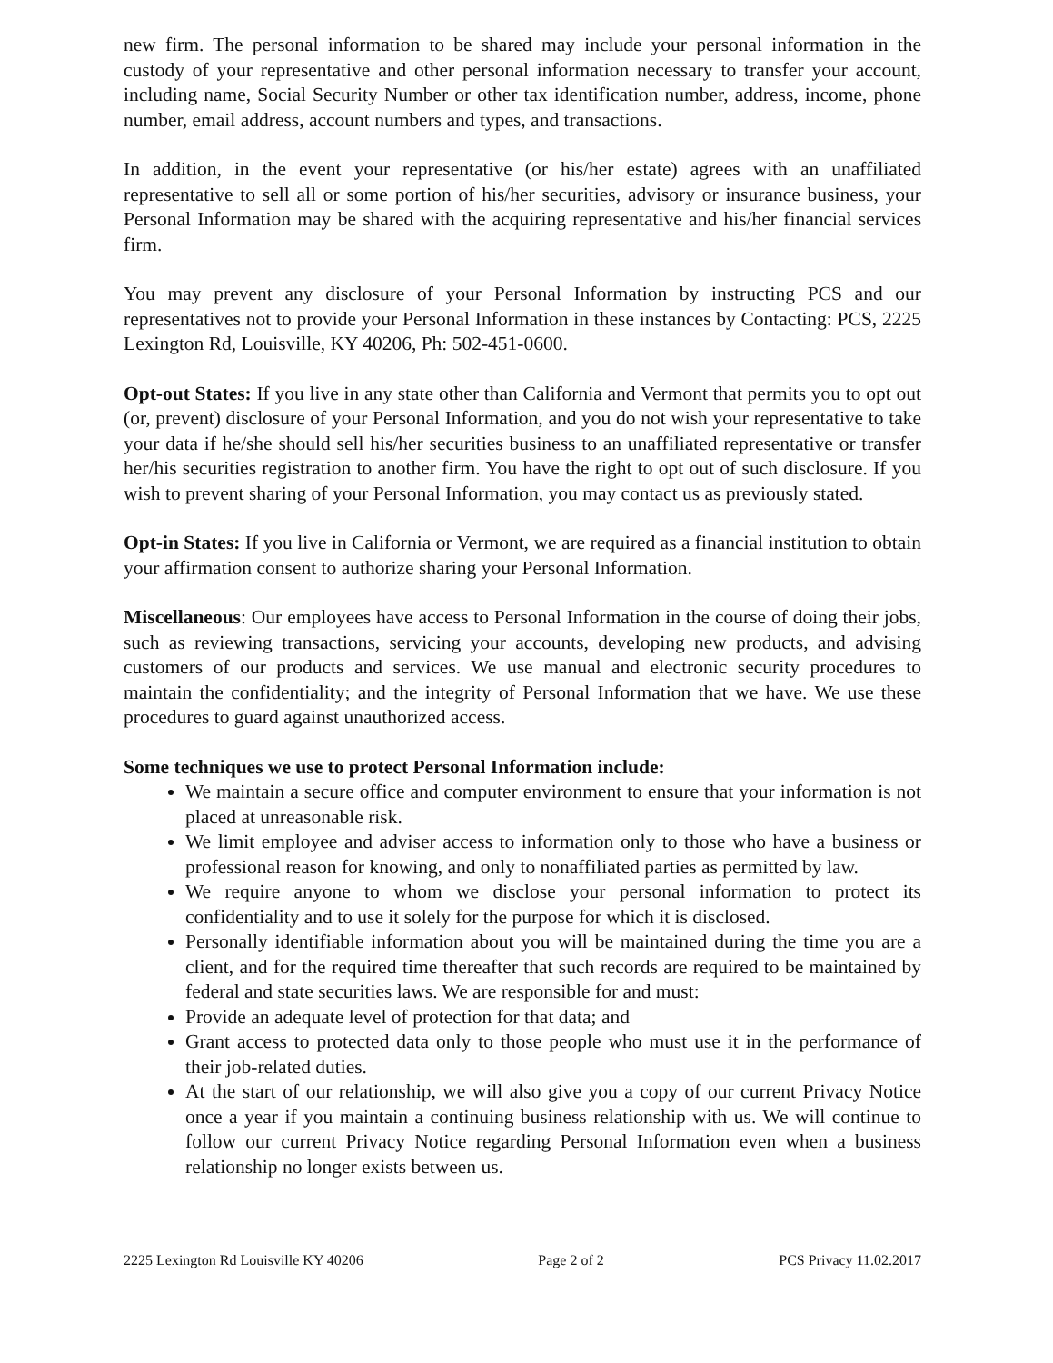new firm. The personal information to be shared may include your personal information in the custody of your representative and other personal information necessary to transfer your account, including name, Social Security Number or other tax identification number, address, income, phone number, email address, account numbers and types, and transactions.
In addition, in the event your representative (or his/her estate) agrees with an unaffiliated representative to sell all or some portion of his/her securities, advisory or insurance business, your Personal Information may be shared with the acquiring representative and his/her financial services firm.
You may prevent any disclosure of your Personal Information by instructing PCS and our representatives not to provide your Personal Information in these instances by Contacting: PCS, 2225 Lexington Rd, Louisville, KY 40206, Ph: 502-451-0600.
Opt-out States: If you live in any state other than California and Vermont that permits you to opt out (or, prevent) disclosure of your Personal Information, and you do not wish your representative to take your data if he/she should sell his/her securities business to an unaffiliated representative or transfer her/his securities registration to another firm. You have the right to opt out of such disclosure. If you wish to prevent sharing of your Personal Information, you may contact us as previously stated.
Opt-in States: If you live in California or Vermont, we are required as a financial institution to obtain your affirmation consent to authorize sharing your Personal Information.
Miscellaneous: Our employees have access to Personal Information in the course of doing their jobs, such as reviewing transactions, servicing your accounts, developing new products, and advising customers of our products and services. We use manual and electronic security procedures to maintain the confidentiality; and the integrity of Personal Information that we have. We use these procedures to guard against unauthorized access.
Some techniques we use to protect Personal Information include:
We maintain a secure office and computer environment to ensure that your information is not placed at unreasonable risk.
We limit employee and adviser access to information only to those who have a business or professional reason for knowing, and only to nonaffiliated parties as permitted by law.
We require anyone to whom we disclose your personal information to protect its confidentiality and to use it solely for the purpose for which it is disclosed.
Personally identifiable information about you will be maintained during the time you are a client, and for the required time thereafter that such records are required to be maintained by federal and state securities laws. We are responsible for and must:
Provide an adequate level of protection for that data; and
Grant access to protected data only to those people who must use it in the performance of their job-related duties.
At the start of our relationship, we will also give you a copy of our current Privacy Notice once a year if you maintain a continuing business relationship with us. We will continue to follow our current Privacy Notice regarding Personal Information even when a business relationship no longer exists between us.
2225 Lexington Rd Louisville KY 40206 Page 2 of 2 PCS Privacy 11.02.2017